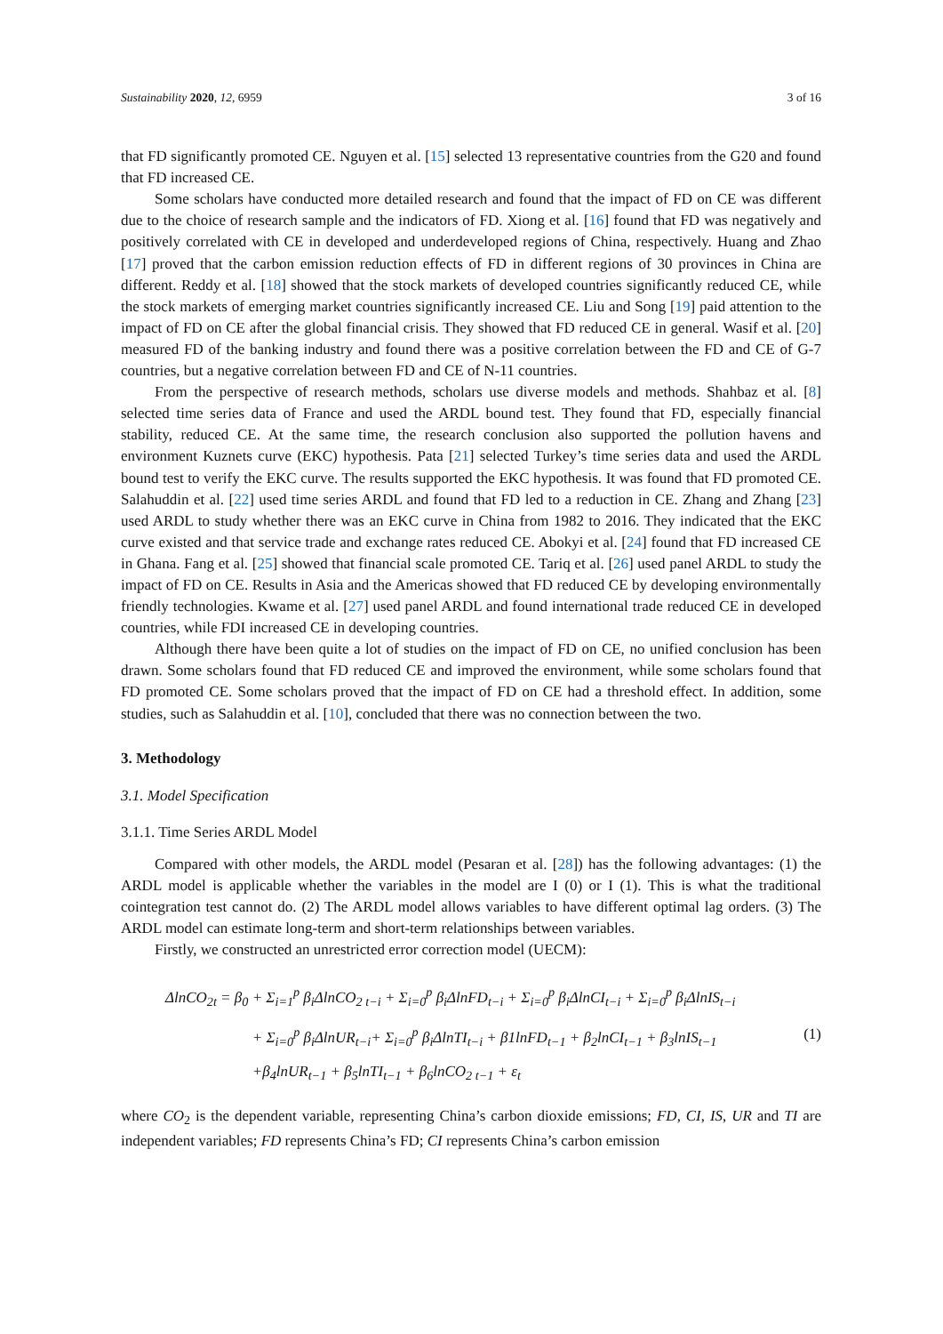Sustainability 2020, 12, 6959 3 of 16
that FD significantly promoted CE. Nguyen et al. [15] selected 13 representative countries from the G20 and found that FD increased CE.
Some scholars have conducted more detailed research and found that the impact of FD on CE was different due to the choice of research sample and the indicators of FD. Xiong et al. [16] found that FD was negatively and positively correlated with CE in developed and underdeveloped regions of China, respectively. Huang and Zhao [17] proved that the carbon emission reduction effects of FD in different regions of 30 provinces in China are different. Reddy et al. [18] showed that the stock markets of developed countries significantly reduced CE, while the stock markets of emerging market countries significantly increased CE. Liu and Song [19] paid attention to the impact of FD on CE after the global financial crisis. They showed that FD reduced CE in general. Wasif et al. [20] measured FD of the banking industry and found there was a positive correlation between the FD and CE of G-7 countries, but a negative correlation between FD and CE of N-11 countries.
From the perspective of research methods, scholars use diverse models and methods. Shahbaz et al. [8] selected time series data of France and used the ARDL bound test. They found that FD, especially financial stability, reduced CE. At the same time, the research conclusion also supported the pollution havens and environment Kuznets curve (EKC) hypothesis. Pata [21] selected Turkey’s time series data and used the ARDL bound test to verify the EKC curve. The results supported the EKC hypothesis. It was found that FD promoted CE. Salahuddin et al. [22] used time series ARDL and found that FD led to a reduction in CE. Zhang and Zhang [23] used ARDL to study whether there was an EKC curve in China from 1982 to 2016. They indicated that the EKC curve existed and that service trade and exchange rates reduced CE. Abokyi et al. [24] found that FD increased CE in Ghana. Fang et al. [25] showed that financial scale promoted CE. Tariq et al. [26] used panel ARDL to study the impact of FD on CE. Results in Asia and the Americas showed that FD reduced CE by developing environmentally friendly technologies. Kwame et al. [27] used panel ARDL and found international trade reduced CE in developed countries, while FDI increased CE in developing countries.
Although there have been quite a lot of studies on the impact of FD on CE, no unified conclusion has been drawn. Some scholars found that FD reduced CE and improved the environment, while some scholars found that FD promoted CE. Some scholars proved that the impact of FD on CE had a threshold effect. In addition, some studies, such as Salahuddin et al. [10], concluded that there was no connection between the two.
3. Methodology
3.1. Model Specification
3.1.1. Time Series ARDL Model
Compared with other models, the ARDL model (Pesaran et al. [28]) has the following advantages: (1) the ARDL model is applicable whether the variables in the model are I (0) or I (1). This is what the traditional cointegration test cannot do. (2) The ARDL model allows variables to have different optimal lag orders. (3) The ARDL model can estimate long-term and short-term relationships between variables.
Firstly, we constructed an unrestricted error correction model (UECM):
ΔlnCO<sub>2t</sub> = β<sub>0</sub> + Σ<sub>i=1</sub><sup>p</sup> β<sub>i</sub>ΔlnCO<sub>2 t−i</sub> + Σ<sub>i=0</sub><sup>p</sup> β<sub>i</sub>ΔlnFD<sub>t−i</sub> + Σ<sub>i=0</sub><sup>p</sup> β<sub>i</sub>ΔlnCI<sub>t−i</sub> + Σ<sub>i=0</sub><sup>p</sup> β<sub>i</sub>ΔlnIS<sub>t−i</sub>
+ Σ<sub>i=0</sub><sup>p</sup> β<sub>i</sub>ΔlnUR<sub>t−i</sub>+ Σ<sub>i=0</sub><sup>p</sup> β<sub>i</sub>ΔlnTI<sub>t−i</sub> + β1lnFD<sub>t−1</sub> + β<sub>2</sub>lnCI<sub>t−1</sub> + β<sub>3</sub>lnIS<sub>t−1</sub>
+β<sub>4</sub>lnUR<sub>t−1</sub> + β<sub>5</sub>lnTI<sub>t−1</sub> + β<sub>6</sub>lnCO<sub>2 t−1</sub> + ε<sub>t</sub>
(1)
where CO<sub>2</sub> is the dependent variable, representing China’s carbon dioxide emissions; FD, CI, IS, UR and TI are independent variables; FD represents China’s FD; CI represents China’s carbon emission